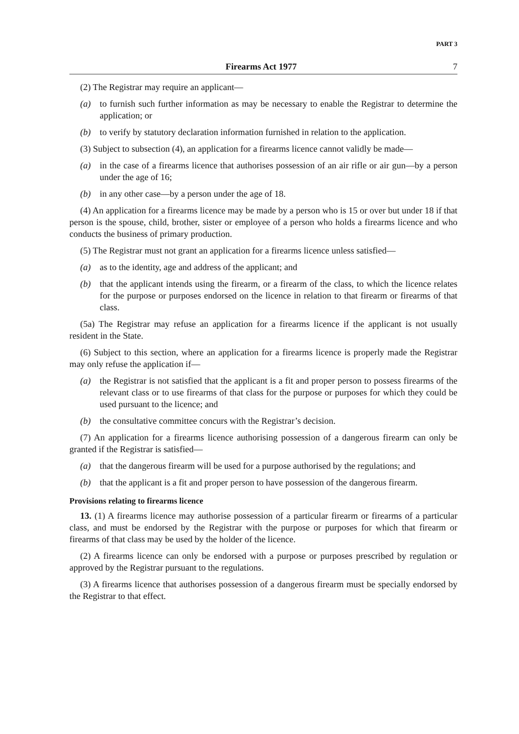PART 3
Firearms Act 1977 7
(2) The Registrar may require an applicant—
(a) to furnish such further information as may be necessary to enable the Registrar to determine the application; or
(b) to verify by statutory declaration information furnished in relation to the application.
(3) Subject to subsection (4), an application for a firearms licence cannot validly be made—
(a) in the case of a firearms licence that authorises possession of an air rifle or air gun—by a person under the age of 16;
(b) in any other case—by a person under the age of 18.
(4) An application for a firearms licence may be made by a person who is 15 or over but under 18 if that person is the spouse, child, brother, sister or employee of a person who holds a firearms licence and who conducts the business of primary production.
(5) The Registrar must not grant an application for a firearms licence unless satisfied—
(a) as to the identity, age and address of the applicant; and
(b) that the applicant intends using the firearm, or a firearm of the class, to which the licence relates for the purpose or purposes endorsed on the licence in relation to that firearm or firearms of that class.
(5a) The Registrar may refuse an application for a firearms licence if the applicant is not usually resident in the State.
(6) Subject to this section, where an application for a firearms licence is properly made the Registrar may only refuse the application if—
(a) the Registrar is not satisfied that the applicant is a fit and proper person to possess firearms of the relevant class or to use firearms of that class for the purpose or purposes for which they could be used pursuant to the licence; and
(b) the consultative committee concurs with the Registrar’s decision.
(7) An application for a firearms licence authorising possession of a dangerous firearm can only be granted if the Registrar is satisfied—
(a) that the dangerous firearm will be used for a purpose authorised by the regulations; and
(b) that the applicant is a fit and proper person to have possession of the dangerous firearm.
Provisions relating to firearms licence
13. (1) A firearms licence may authorise possession of a particular firearm or firearms of a particular class, and must be endorsed by the Registrar with the purpose or purposes for which that firearm or firearms of that class may be used by the holder of the licence.
(2) A firearms licence can only be endorsed with a purpose or purposes prescribed by regulation or approved by the Registrar pursuant to the regulations.
(3) A firearms licence that authorises possession of a dangerous firearm must be specially endorsed by the Registrar to that effect.